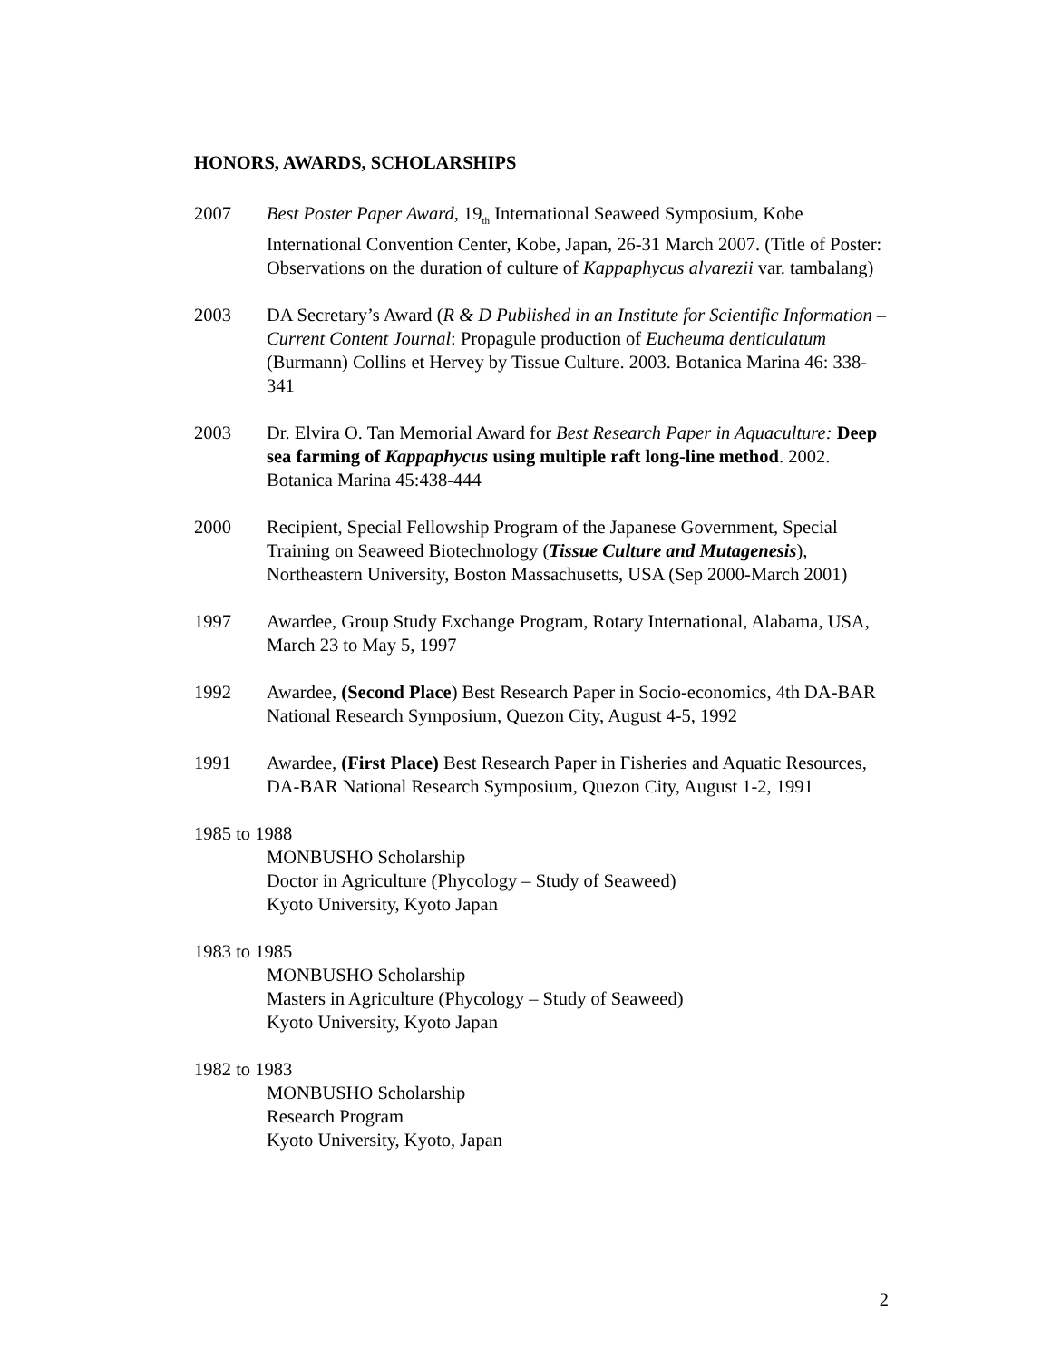HONORS, AWARDS, SCHOLARSHIPS
2007 Best Poster Paper Award, 19<sub>th</sub> International Seaweed Symposium, Kobe International Convention Center, Kobe, Japan, 26-31 March 2007. (Title of Poster: Observations on the duration of culture of Kappaphycus alvarezii var. tambalang)
2003 DA Secretary’s Award (R & D Published in an Institute for Scientific Information – Current Content Journal: Propagule production of Eucheuma denticulatum (Burmann) Collins et Hervey by Tissue Culture. 2003. Botanica Marina 46: 338-341
2003 Dr. Elvira O. Tan Memorial Award for Best Research Paper in Aquaculture: Deep sea farming of Kappaphycus using multiple raft long-line method. 2002. Botanica Marina 45:438-444
2000 Recipient, Special Fellowship Program of the Japanese Government, Special Training on Seaweed Biotechnology (Tissue Culture and Mutagenesis), Northeastern University, Boston Massachusetts, USA (Sep 2000-March 2001)
1997 Awardee, Group Study Exchange Program, Rotary International, Alabama, USA, March 23 to May 5, 1997
1992 Awardee, (Second Place) Best Research Paper in Socio-economics, 4th DA-BAR National Research Symposium, Quezon City, August 4-5, 1992
1991 Awardee, (First Place) Best Research Paper in Fisheries and Aquatic Resources, DA-BAR National Research Symposium, Quezon City, August 1-2, 1991
1985 to 1988
MONBUSHO Scholarship
Doctor in Agriculture (Phycology – Study of Seaweed)
Kyoto University, Kyoto Japan
1983 to 1985
MONBUSHO Scholarship
Masters in Agriculture (Phycology – Study of Seaweed)
Kyoto University, Kyoto Japan
1982 to 1983
MONBUSHO Scholarship
Research Program
Kyoto University, Kyoto, Japan
2